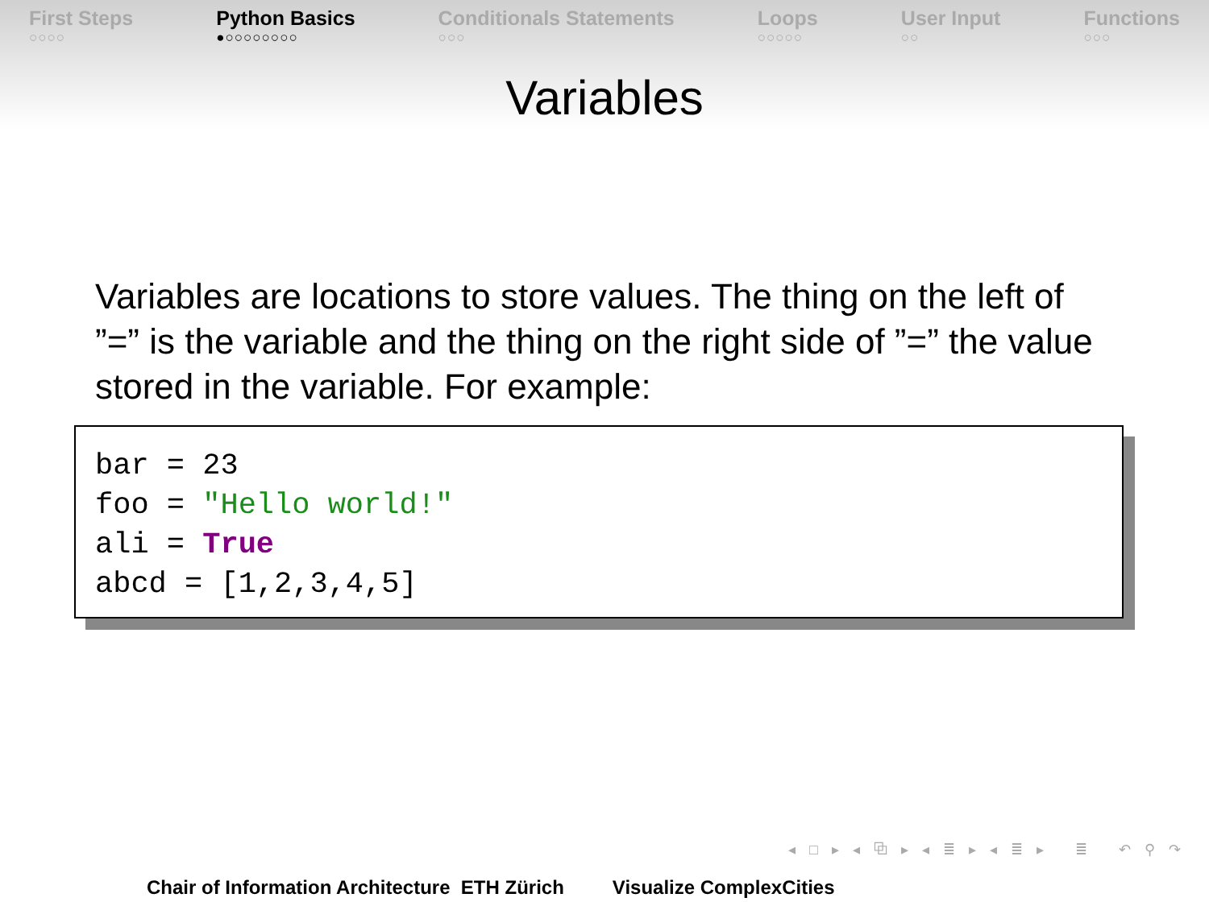First Steps
○○○○
Python Basics
●○○○○○○○○
Conditionals Statements
○○○
Loops
○○○○○
User Input
○○
Functions
○○○
Variables
Variables are locations to store values. The thing on the left of ”=” is the variable and the thing on the right side of ”=” the value stored in the variable. For example:
bar = 23 foo = "Hello world!" ali = True abcd = [1,2,3,4,5]
◂ □ ▸ ◂ ⧉ ▸ ◂ ≣ ▸ ◂ ≣ ▸ ≣ ↶ ⚲ ↷
Chair of Information Architecture ETH Zürich Visualize ComplexCities